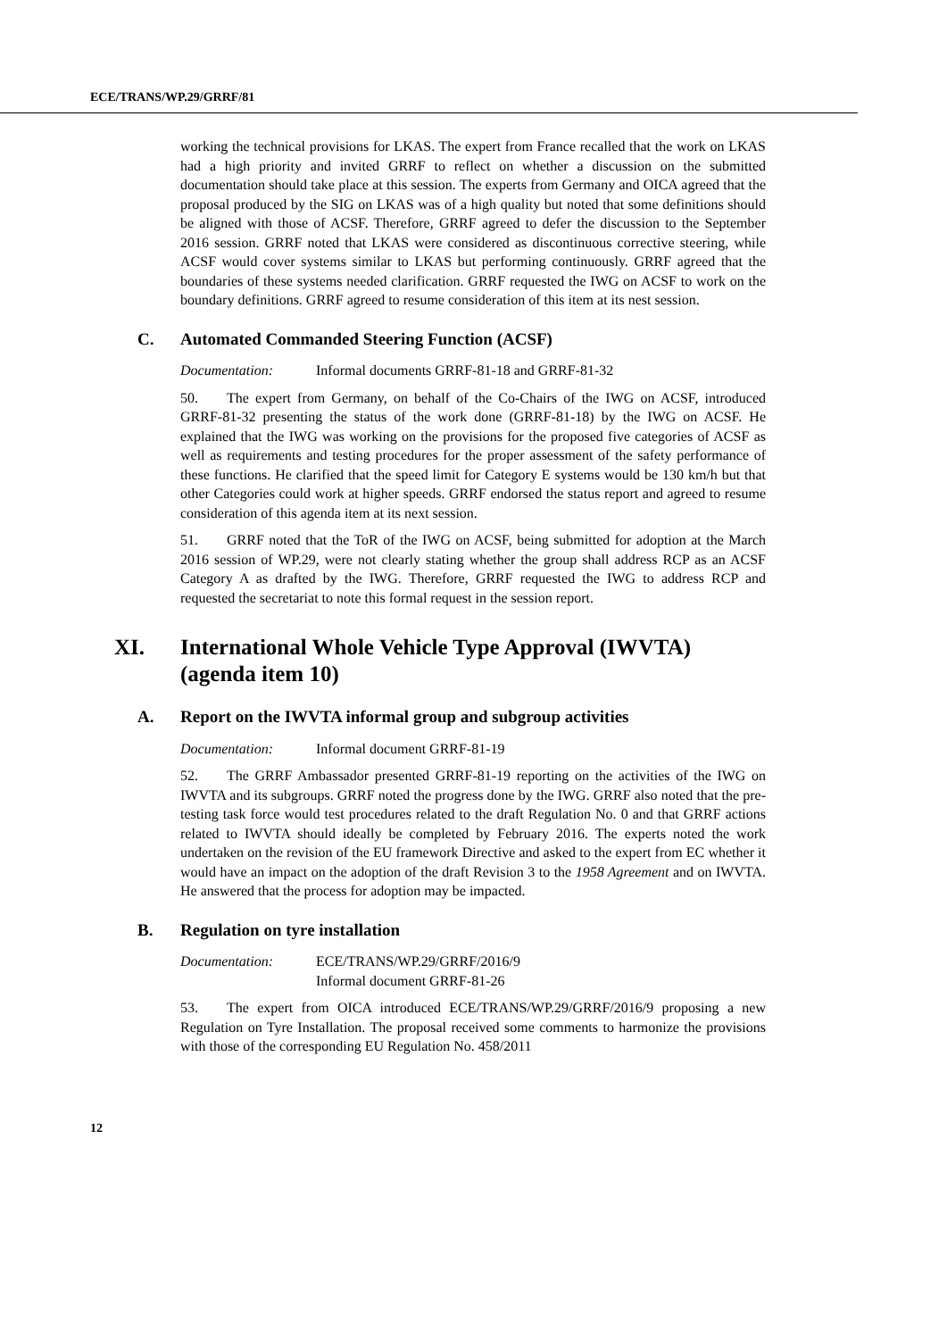ECE/TRANS/WP.29/GRRF/81
working the technical provisions for LKAS. The expert from France recalled that the work on LKAS had a high priority and invited GRRF to reflect on whether a discussion on the submitted documentation should take place at this session. The experts from Germany and OICA agreed that the proposal produced by the SIG on LKAS was of a high quality but noted that some definitions should be aligned with those of ACSF. Therefore, GRRF agreed to defer the discussion to the September 2016 session. GRRF noted that LKAS were considered as discontinuous corrective steering, while ACSF would cover systems similar to LKAS but performing continuously. GRRF agreed that the boundaries of these systems needed clarification. GRRF requested the IWG on ACSF to work on the boundary definitions. GRRF agreed to resume consideration of this item at its nest session.
C. Automated Commanded Steering Function (ACSF)
Documentation: Informal documents GRRF-81-18 and GRRF-81-32
50. The expert from Germany, on behalf of the Co-Chairs of the IWG on ACSF, introduced GRRF-81-32 presenting the status of the work done (GRRF-81-18) by the IWG on ACSF. He explained that the IWG was working on the provisions for the proposed five categories of ACSF as well as requirements and testing procedures for the proper assessment of the safety performance of these functions. He clarified that the speed limit for Category E systems would be 130 km/h but that other Categories could work at higher speeds. GRRF endorsed the status report and agreed to resume consideration of this agenda item at its next session.
51. GRRF noted that the ToR of the IWG on ACSF, being submitted for adoption at the March 2016 session of WP.29, were not clearly stating whether the group shall address RCP as an ACSF Category A as drafted by the IWG. Therefore, GRRF requested the IWG to address RCP and requested the secretariat to note this formal request in the session report.
XI. International Whole Vehicle Type Approval (IWVTA) (agenda item 10)
A. Report on the IWVTA informal group and subgroup activities
Documentation: Informal document GRRF-81-19
52. The GRRF Ambassador presented GRRF-81-19 reporting on the activities of the IWG on IWVTA and its subgroups. GRRF noted the progress done by the IWG. GRRF also noted that the pre-testing task force would test procedures related to the draft Regulation No. 0 and that GRRF actions related to IWVTA should ideally be completed by February 2016. The experts noted the work undertaken on the revision of the EU framework Directive and asked to the expert from EC whether it would have an impact on the adoption of the draft Revision 3 to the 1958 Agreement and on IWVTA. He answered that the process for adoption may be impacted.
B. Regulation on tyre installation
Documentation: ECE/TRANS/WP.29/GRRF/2016/9
Informal document GRRF-81-26
53. The expert from OICA introduced ECE/TRANS/WP.29/GRRF/2016/9 proposing a new Regulation on Tyre Installation. The proposal received some comments to harmonize the provisions with those of the corresponding EU Regulation No. 458/2011
12